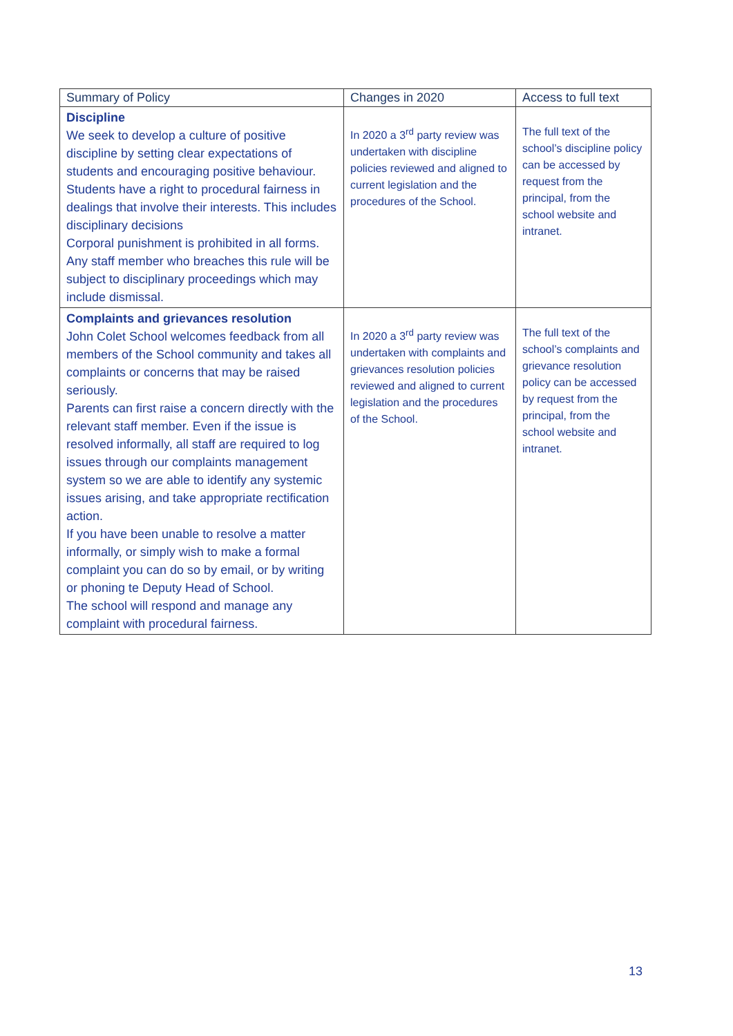| Summary of Policy | Changes in 2020 | Access to full text |
| --- | --- | --- |
| Discipline We seek to develop a culture of positive discipline by setting clear expectations of students and encouraging positive behaviour. Students have a right to procedural fairness in dealings that involve their interests. This includes disciplinary decisions Corporal punishment is prohibited in all forms. Any staff member who breaches this rule will be subject to disciplinary proceedings which may include dismissal. | In 2020 a 3<sup>rd</sup> party review was undertaken with discipline policies reviewed and aligned to current legislation and the procedures of the School. | The full text of the school’s discipline policy can be accessed by request from the principal, from the school website and intranet. |
| Complaints and grievances resolution John Colet School welcomes feedback from all members of the School community and takes all complaints or concerns that may be raised seriously. Parents can first raise a concern directly with the relevant staff member. Even if the issue is resolved informally, all staff are required to log issues through our complaints management system so we are able to identify any systemic issues arising, and take appropriate rectification action. If you have been unable to resolve a matter informally, or simply wish to make a formal complaint you can do so by email, or by writing or phoning te Deputy Head of School. The school will respond and manage any complaint with procedural fairness. | In 2020 a 3<sup>rd</sup> party review was undertaken with complaints and grievances resolution policies reviewed and aligned to current legislation and the procedures of the School. | The full text of the school’s complaints and grievance resolution policy can be accessed by request from the principal, from the school website and intranet. |
13